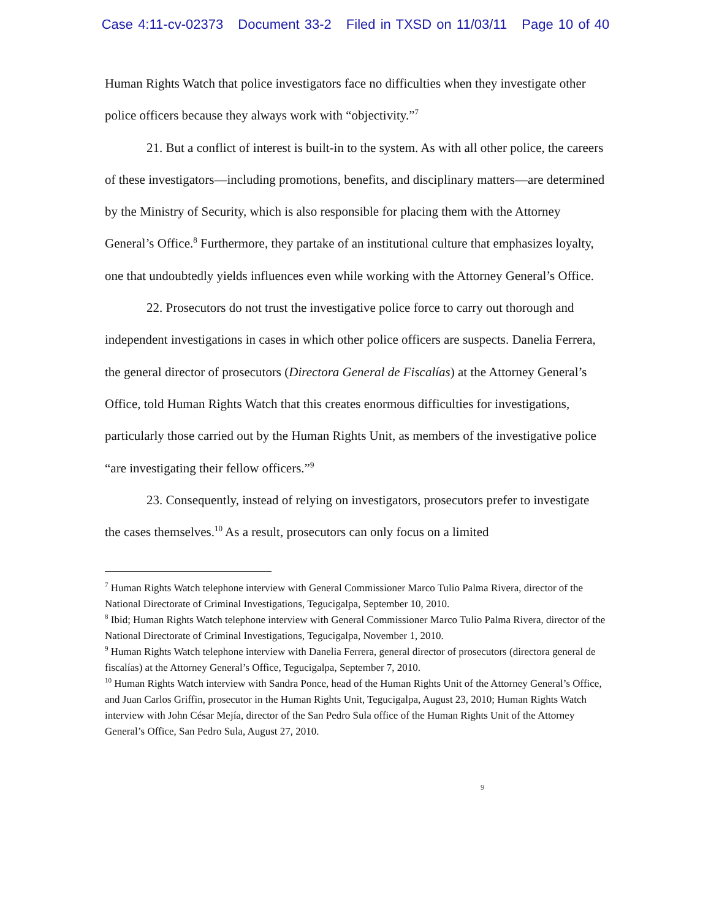Case 4:11-cv-02373 Document 33-2 Filed in TXSD on 11/03/11 Page 10 of 40
Human Rights Watch that police investigators face no difficulties when they investigate other police officers because they always work with “objectivity.”<sup>7</sup>
21. But a conflict of interest is built-in to the system. As with all other police, the careers of these investigators—including promotions, benefits, and disciplinary matters—are determined by the Ministry of Security, which is also responsible for placing them with the Attorney General’s Office.<sup>8</sup> Furthermore, they partake of an institutional culture that emphasizes loyalty, one that undoubtedly yields influences even while working with the Attorney General’s Office.
22. Prosecutors do not trust the investigative police force to carry out thorough and independent investigations in cases in which other police officers are suspects. Danelia Ferrera, the general director of prosecutors (Directora General de Fiscalías) at the Attorney General’s Office, told Human Rights Watch that this creates enormous difficulties for investigations, particularly those carried out by the Human Rights Unit, as members of the investigative police “are investigating their fellow officers.”<sup>9</sup>
23. Consequently, instead of relying on investigators, prosecutors prefer to investigate the cases themselves.<sup>10</sup> As a result, prosecutors can only focus on a limited
<sup>7</sup> Human Rights Watch telephone interview with General Commissioner Marco Tulio Palma Rivera, director of the National Directorate of Criminal Investigations, Tegucigalpa, September 10, 2010.
<sup>8</sup> Ibid; Human Rights Watch telephone interview with General Commissioner Marco Tulio Palma Rivera, director of the National Directorate of Criminal Investigations, Tegucigalpa, November 1, 2010.
<sup>9</sup> Human Rights Watch telephone interview with Danelia Ferrera, general director of prosecutors (directora general de fiscalías) at the Attorney General’s Office, Tegucigalpa, September 7, 2010.
<sup>10</sup> Human Rights Watch interview with Sandra Ponce, head of the Human Rights Unit of the Attorney General’s Office, and Juan Carlos Griffin, prosecutor in the Human Rights Unit, Tegucigalpa, August 23, 2010; Human Rights Watch interview with John César Mejía, director of the San Pedro Sula office of the Human Rights Unit of the Attorney General’s Office, San Pedro Sula, August 27, 2010.
9